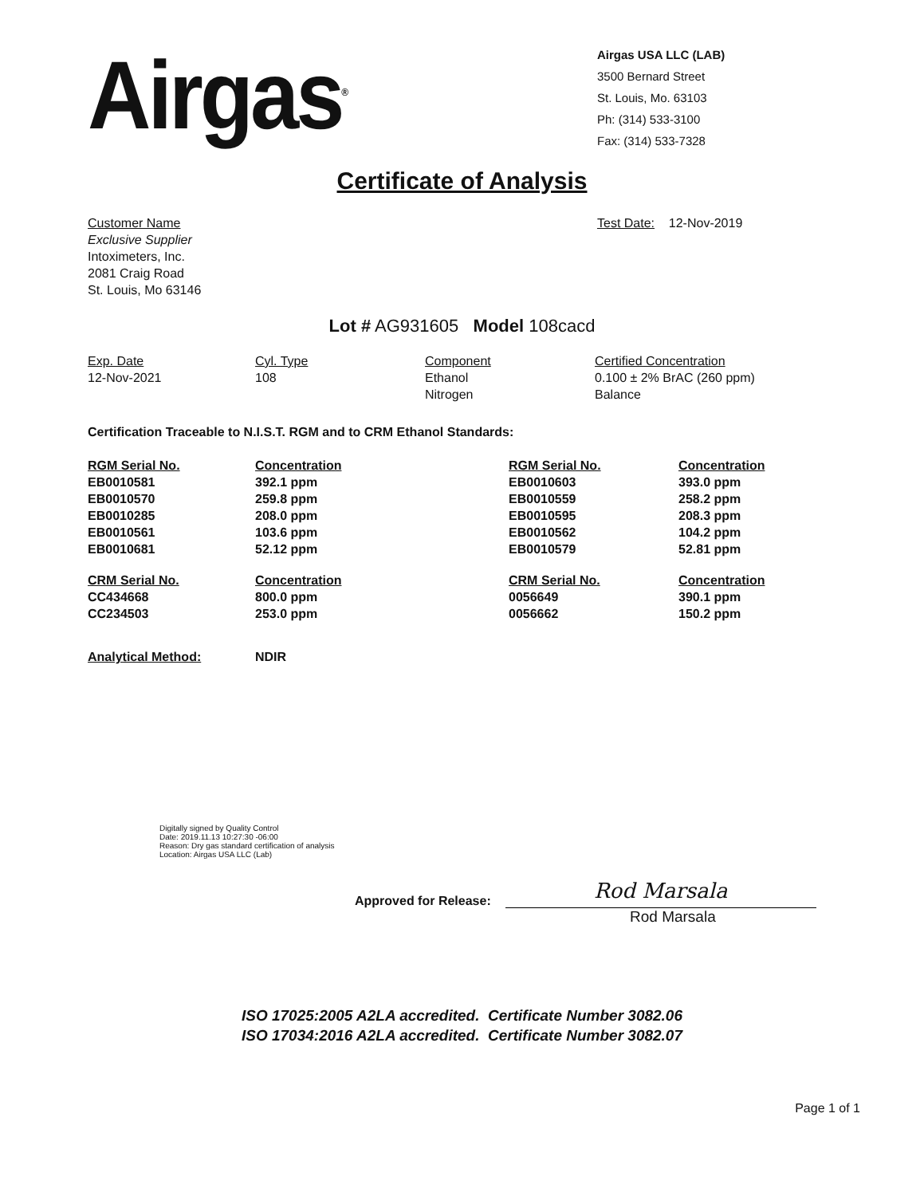Airgas<sup>®</sup>
Airgas USA LLC (LAB)
3500 Bernard Street
St. Louis, Mo. 63103
Ph: (314) 533-3100
Fax: (314) 533-7328
Certificate of Analysis
Customer Name
Exclusive Supplier
Intoximeters, Inc.
2081 Craig Road
St. Louis, Mo 63146
Test Date: 12-Nov-2019
Lot # AG931605 Model 108cacd
| Exp. Date | Cyl. Type | Component | Certified Concentration |
| --- | --- | --- | --- |
| 12-Nov-2021 | 108 | Ethanol | 0.100 ± 2% BrAC (260 ppm) |
| | | Nitrogen | Balance |
Certification Traceable to N.I.S.T. RGM and to CRM Ethanol Standards:
| RGM Serial No. | Concentration | RGM Serial No. | Concentration |
| --- | --- | --- | --- |
| EB0010581 | 392.1 ppm | EB0010603 | 393.0 ppm |
| EB0010570 | 259.8 ppm | EB0010559 | 258.2 ppm |
| EB0010285 | 208.0 ppm | EB0010595 | 208.3 ppm |
| EB0010561 | 103.6 ppm | EB0010562 | 104.2 ppm |
| EB0010681 | 52.12 ppm | EB0010579 | 52.81 ppm |
| CRM Serial No. | Concentration | CRM Serial No. | Concentration |
| --- | --- | --- | --- |
| CC434668 | 800.0 ppm | 0056649 | 390.1 ppm |
| CC234503 | 253.0 ppm | 0056662 | 150.2 ppm |
Analytical Method: NDIR
Digitally signed by Quality Control
Date: 2019.11.13 10:27:30 -06:00
Reason: Dry gas standard certification of analysis
Location: Airgas USA LLC (Lab)
Approved for Release:
Rod Marsala
Rod Marsala
ISO 17025:2005 A2LA accredited. Certificate Number 3082.06
ISO 17034:2016 A2LA accredited. Certificate Number 3082.07
Page 1 of 1